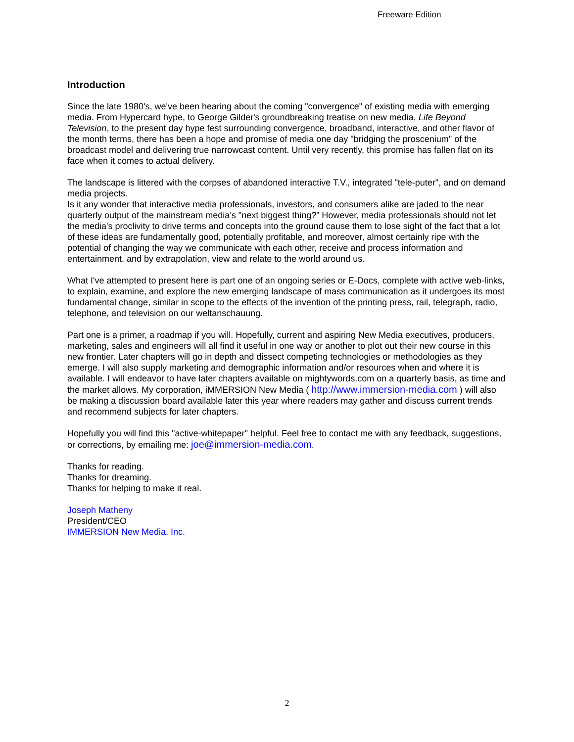Freeware Edition
Introduction
Since the late 1980's, we've been hearing about the coming "convergence" of existing media with emerging media. From Hypercard hype, to George Gilder's groundbreaking treatise on new media, Life Beyond Television, to the present day hype fest surrounding convergence, broadband, interactive, and other flavor of the month terms, there has been a hope and promise of media one day "bridging the proscenium" of the broadcast model and delivering true narrowcast content. Until very recently, this promise has fallen flat on its face when it comes to actual delivery.
The landscape is littered with the corpses of abandoned interactive T.V., integrated "tele-puter", and on demand media projects.
Is it any wonder that interactive media professionals, investors, and consumers alike are jaded to the near quarterly output of the mainstream media’s "next biggest thing?” However, media professionals should not let the media's proclivity to drive terms and concepts into the ground cause them to lose sight of the fact that a lot of these ideas are fundamentally good, potentially profitable, and moreover, almost certainly ripe with the potential of changing the way we communicate with each other, receive and process information and entertainment, and by extrapolation, view and relate to the world around us.
What I've attempted to present here is part one of an ongoing series or E-Docs, complete with active web-links, to explain, examine, and explore the new emerging landscape of mass communication as it undergoes its most fundamental change, similar in scope to the effects of the invention of the printing press, rail, telegraph, radio, telephone, and television on our weltanschauung.
Part one is a primer, a roadmap if you will. Hopefully, current and aspiring New Media executives, producers, marketing, sales and engineers will all find it useful in one way or another to plot out their new course in this new frontier. Later chapters will go in depth and dissect competing technologies or methodologies as they emerge. I will also supply marketing and demographic information and/or resources when and where it is available. I will endeavor to have later chapters available on mightywords.com on a quarterly basis, as time and the market allows. My corporation, iMMERSION New Media ( http://www.immersion-media.com ) will also be making a discussion board available later this year where readers may gather and discuss current trends and recommend subjects for later chapters.
Hopefully you will find this "active-whitepaper" helpful. Feel free to contact me with any feedback, suggestions, or corrections, by emailing me: joe@immersion-media.com.
Thanks for reading.
Thanks for dreaming.
Thanks for helping to make it real.
Joseph Matheny
President/CEO
IMMERSION New Media, Inc.
2